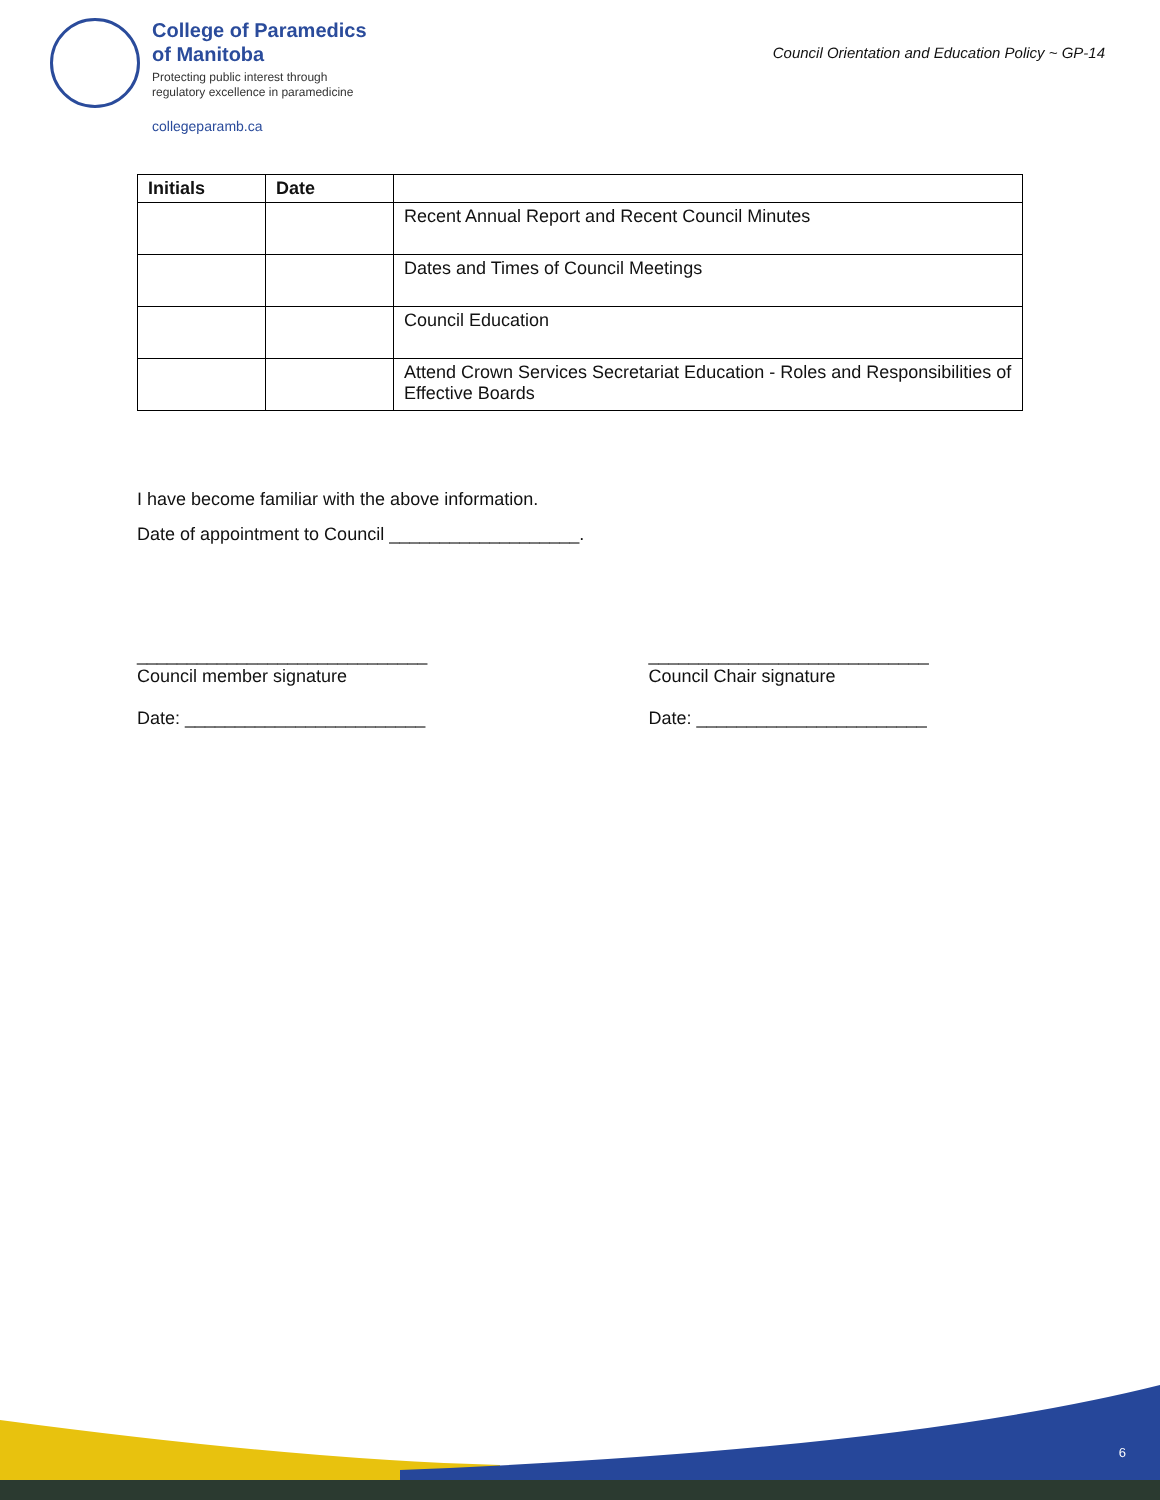College of Paramedics
of Manitoba
Protecting public interest through
regulatory excellence in paramedicine
collegeparamb.ca
Council Orientation and Education Policy ~ GP-14
| Initials | Date | |
| --- | --- | --- |
| | | Recent Annual Report and Recent Council Minutes |
| | | Dates and Times of Council Meetings |
| | | Council Education |
| | | Attend Crown Services Secretariat Education - Roles and Responsibilities of Effective Boards |
I have become familiar with the above information.
Date of appointment to Council ___________________.
_____________________________
Council member signature
Date: ________________________
____________________________
Council Chair signature
Date: _______________________
6